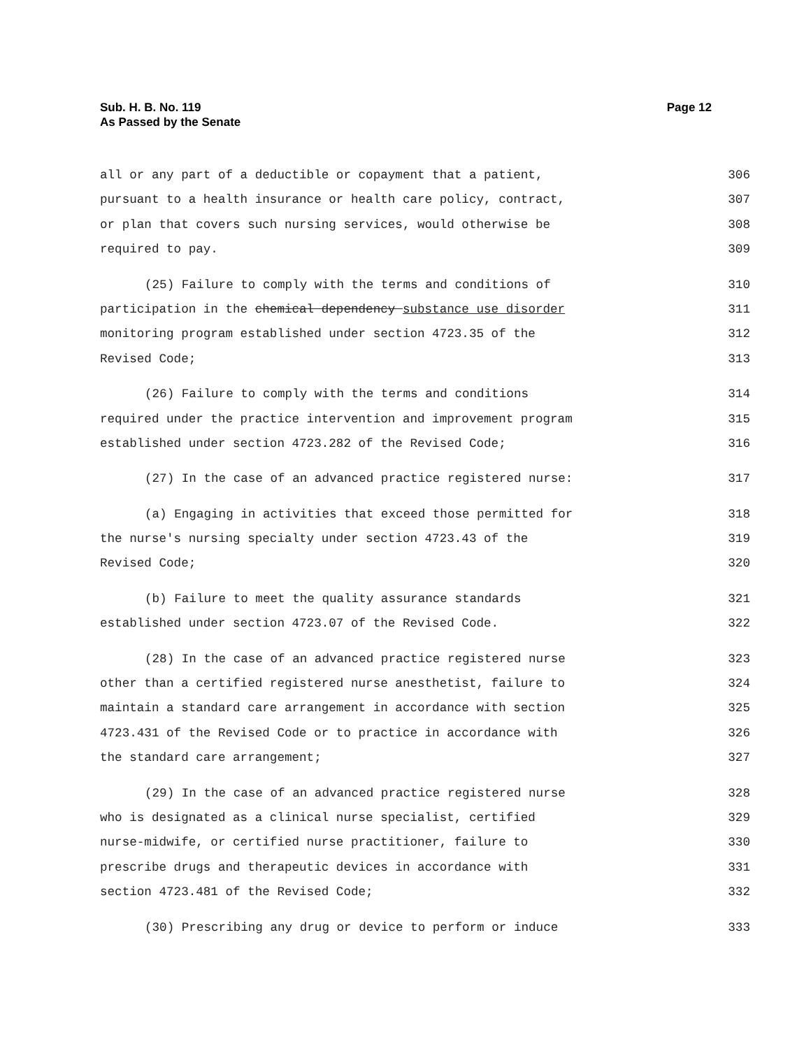Page 12 Sub. H. B. No. 119
As Passed by the Senate
all or any part of a deductible or copayment that a patient, 306
pursuant to a health insurance or health care policy, contract, 307
or plan that covers such nursing services, would otherwise be 308
required to pay. 309
(25) Failure to comply with the terms and conditions of 310
participation in the chemical dependency substance use disorder 311
monitoring program established under section 4723.35 of the 312
Revised Code; 313
(26) Failure to comply with the terms and conditions 314
required under the practice intervention and improvement program 315
established under section 4723.282 of the Revised Code; 316
(27) In the case of an advanced practice registered nurse: 317
(a) Engaging in activities that exceed those permitted for 318
the nurse's nursing specialty under section 4723.43 of the 319
Revised Code; 320
(b) Failure to meet the quality assurance standards 321
established under section 4723.07 of the Revised Code. 322
(28) In the case of an advanced practice registered nurse 323
other than a certified registered nurse anesthetist, failure to 324
maintain a standard care arrangement in accordance with section 325
4723.431 of the Revised Code or to practice in accordance with 326
the standard care arrangement; 327
(29) In the case of an advanced practice registered nurse 328
who is designated as a clinical nurse specialist, certified 329
nurse-midwife, or certified nurse practitioner, failure to 330
prescribe drugs and therapeutic devices in accordance with 331
section 4723.481 of the Revised Code; 332
(30) Prescribing any drug or device to perform or induce 333